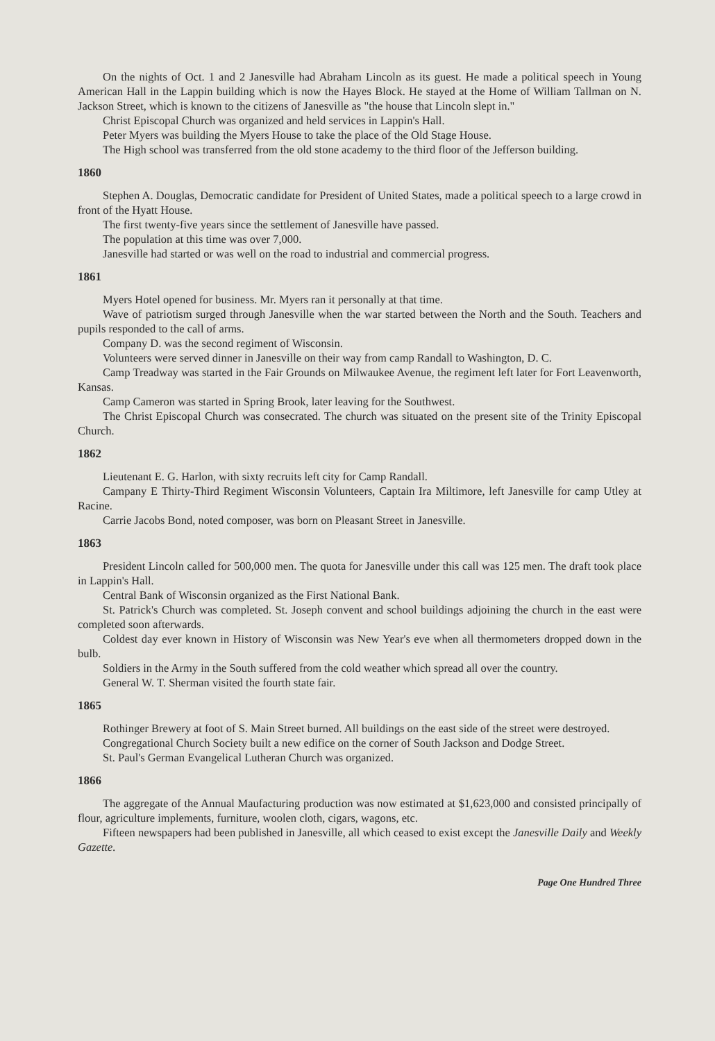On the nights of Oct. 1 and 2 Janesville had Abraham Lincoln as its guest. He made a political speech in Young American Hall in the Lappin building which is now the Hayes Block. He stayed at the Home of William Tallman on N. Jackson Street, which is known to the citizens of Janesville as "the house that Lincoln slept in."
Christ Episcopal Church was organized and held services in Lappin's Hall.
Peter Myers was building the Myers House to take the place of the Old Stage House.
The High school was transferred from the old stone academy to the third floor of the Jefferson building.
1860
Stephen A. Douglas, Democratic candidate for President of United States, made a political speech to a large crowd in front of the Hyatt House.
The first twenty-five years since the settlement of Janesville have passed.
The population at this time was over 7,000.
Janesville had started or was well on the road to industrial and commercial progress.
1861
Myers Hotel opened for business. Mr. Myers ran it personally at that time.
Wave of patriotism surged through Janesville when the war started between the North and the South. Teachers and pupils responded to the call of arms.
Company D. was the second regiment of Wisconsin.
Volunteers were served dinner in Janesville on their way from camp Randall to Washington, D. C.
Camp Treadway was started in the Fair Grounds on Milwaukee Avenue, the regiment left later for Fort Leavenworth, Kansas.
Camp Cameron was started in Spring Brook, later leaving for the Southwest.
The Christ Episcopal Church was consecrated. The church was situated on the present site of the Trinity Episcopal Church.
1862
Lieutenant E. G. Harlon, with sixty recruits left city for Camp Randall.
Campany E Thirty-Third Regiment Wisconsin Volunteers, Captain Ira Miltimore, left Janesville for camp Utley at Racine.
Carrie Jacobs Bond, noted composer, was born on Pleasant Street in Janesville.
1863
President Lincoln called for 500,000 men. The quota for Janesville under this call was 125 men. The draft took place in Lappin's Hall.
Central Bank of Wisconsin organized as the First National Bank.
St. Patrick's Church was completed. St. Joseph convent and school buildings adjoining the church in the east were completed soon afterwards.
Coldest day ever known in History of Wisconsin was New Year's eve when all thermometers dropped down in the bulb.
Soldiers in the Army in the South suffered from the cold weather which spread all over the country.
General W. T. Sherman visited the fourth state fair.
1865
Rothinger Brewery at foot of S. Main Street burned. All buildings on the east side of the street were destroyed.
Congregational Church Society built a new edifice on the corner of South Jackson and Dodge Street.
St. Paul's German Evangelical Lutheran Church was organized.
1866
The aggregate of the Annual Maufacturing production was now estimated at $1,623,000 and consisted principally of flour, agriculture implements, furniture, woolen cloth, cigars, wagons, etc.
Fifteen newspapers had been published in Janesville, all which ceased to exist except the Janesville Daily and Weekly Gazette.
Page One Hundred Three